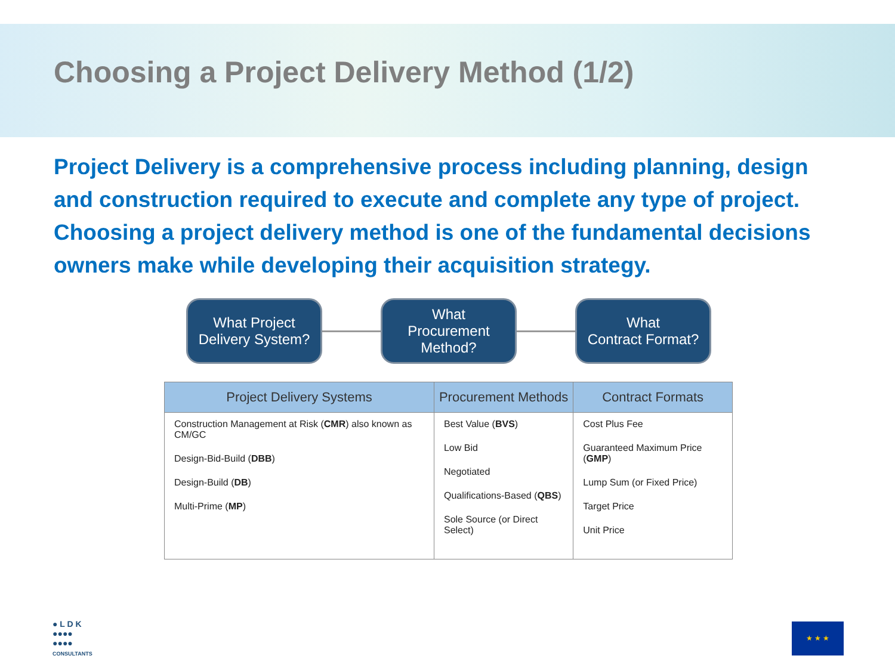Choosing a Project Delivery Method (1/2)
Project Delivery is a comprehensive process including planning, design and construction required to execute and complete any type of project. Choosing a project delivery method is one of the fundamental decisions owners make while developing their acquisition strategy.
What Project
Delivery System?
What
Procurement
Method?
What
Contract Format?
| Project Delivery Systems | Procurement Methods | Contract Formats |
| --- | --- | --- |
| Construction Management at Risk ( CMR ) also known as CM/GC Design-Bid-Build ( DBB ) Design-Build ( DB ) Multi-Prime ( MP ) | Best Value ( BVS ) Low Bid Negotiated Qualifications-Based ( QBS ) Sole Source (or Direct Select) | Cost Plus Fee Guaranteed Maximum Price ( GMP ) Lump Sum (or Fixed Price) Target Price Unit Price |
● L D K
●●●●
●●●●
CONSULTANTS
★ ★ ★